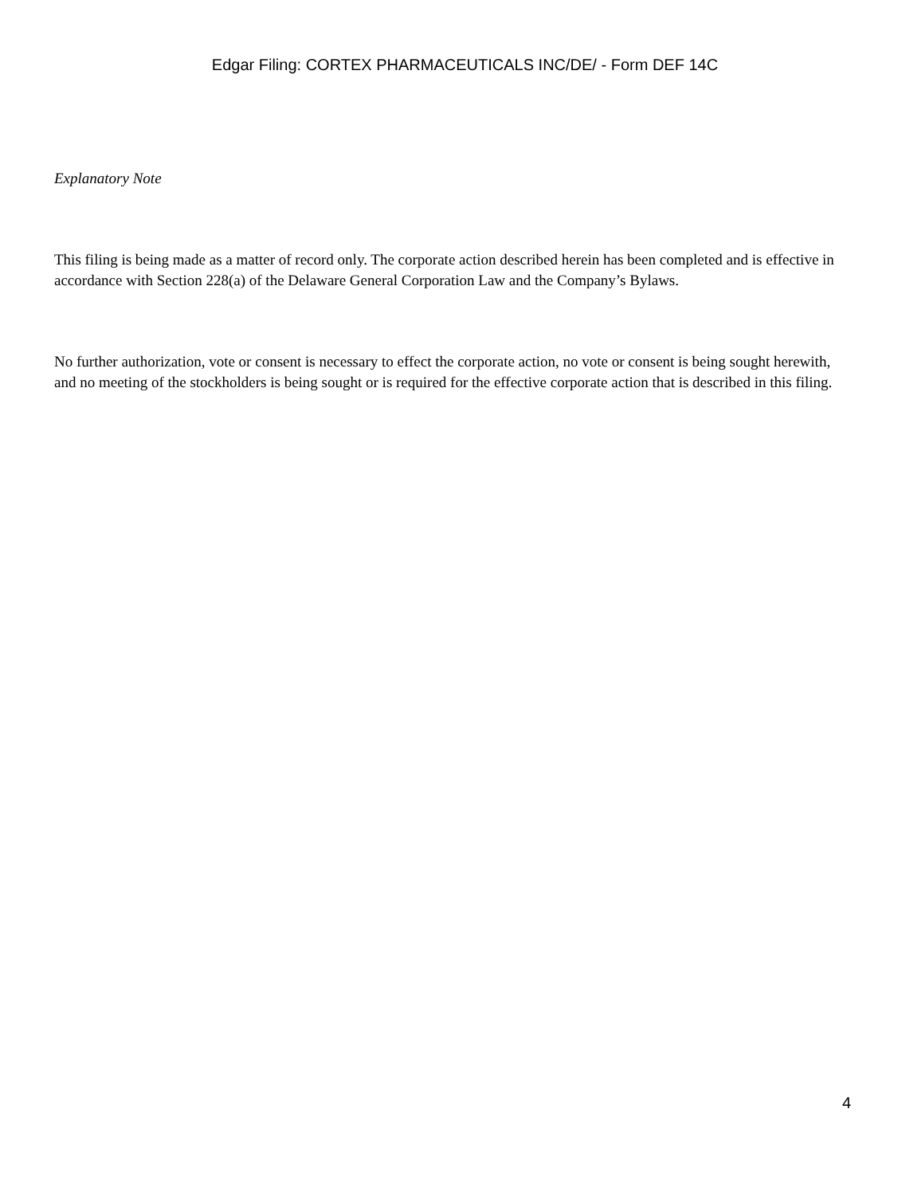Edgar Filing: CORTEX PHARMACEUTICALS INC/DE/ - Form DEF 14C
Explanatory Note
This filing is being made as a matter of record only. The corporate action described herein has been completed and is effective in accordance with Section 228(a) of the Delaware General Corporation Law and the Company’s Bylaws.
No further authorization, vote or consent is necessary to effect the corporate action, no vote or consent is being sought herewith, and no meeting of the stockholders is being sought or is required for the effective corporate action that is described in this filing.
4